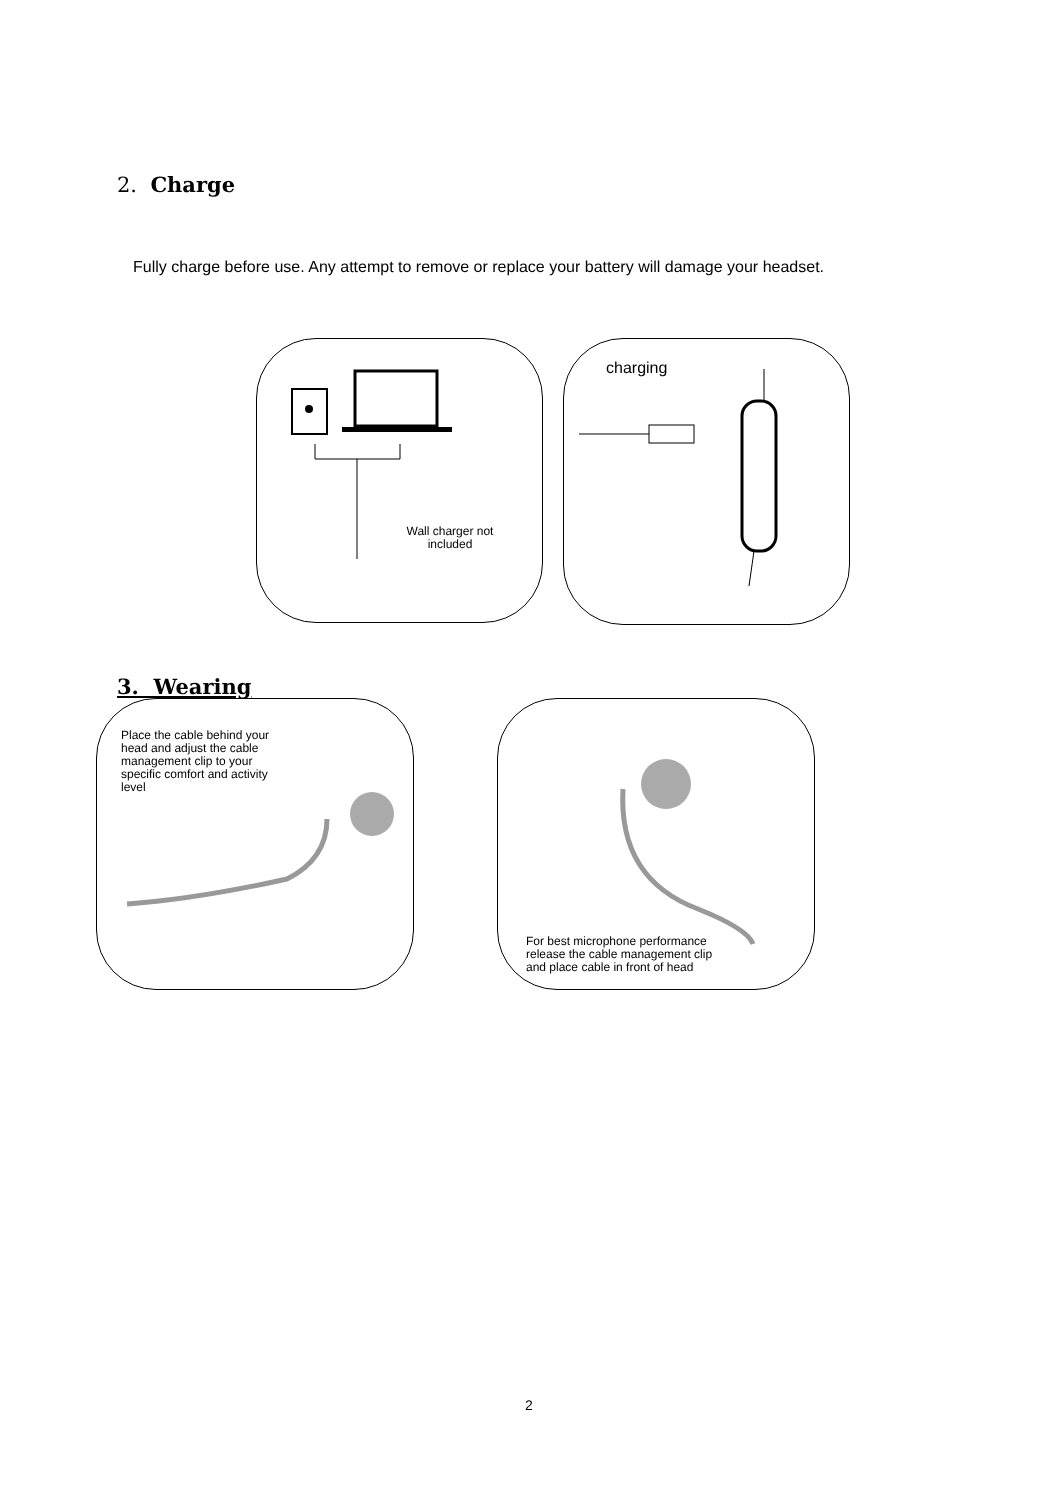2. Charge
Fully charge before use. Any attempt to remove or replace your battery will damage your headset.
Wall charger not included charging
3. Wearing
Place the cable behind your head and adjust the cable management clip to your specific comfort and activity level
For best microphone performance release the cable management clip and place cable in front of head
2